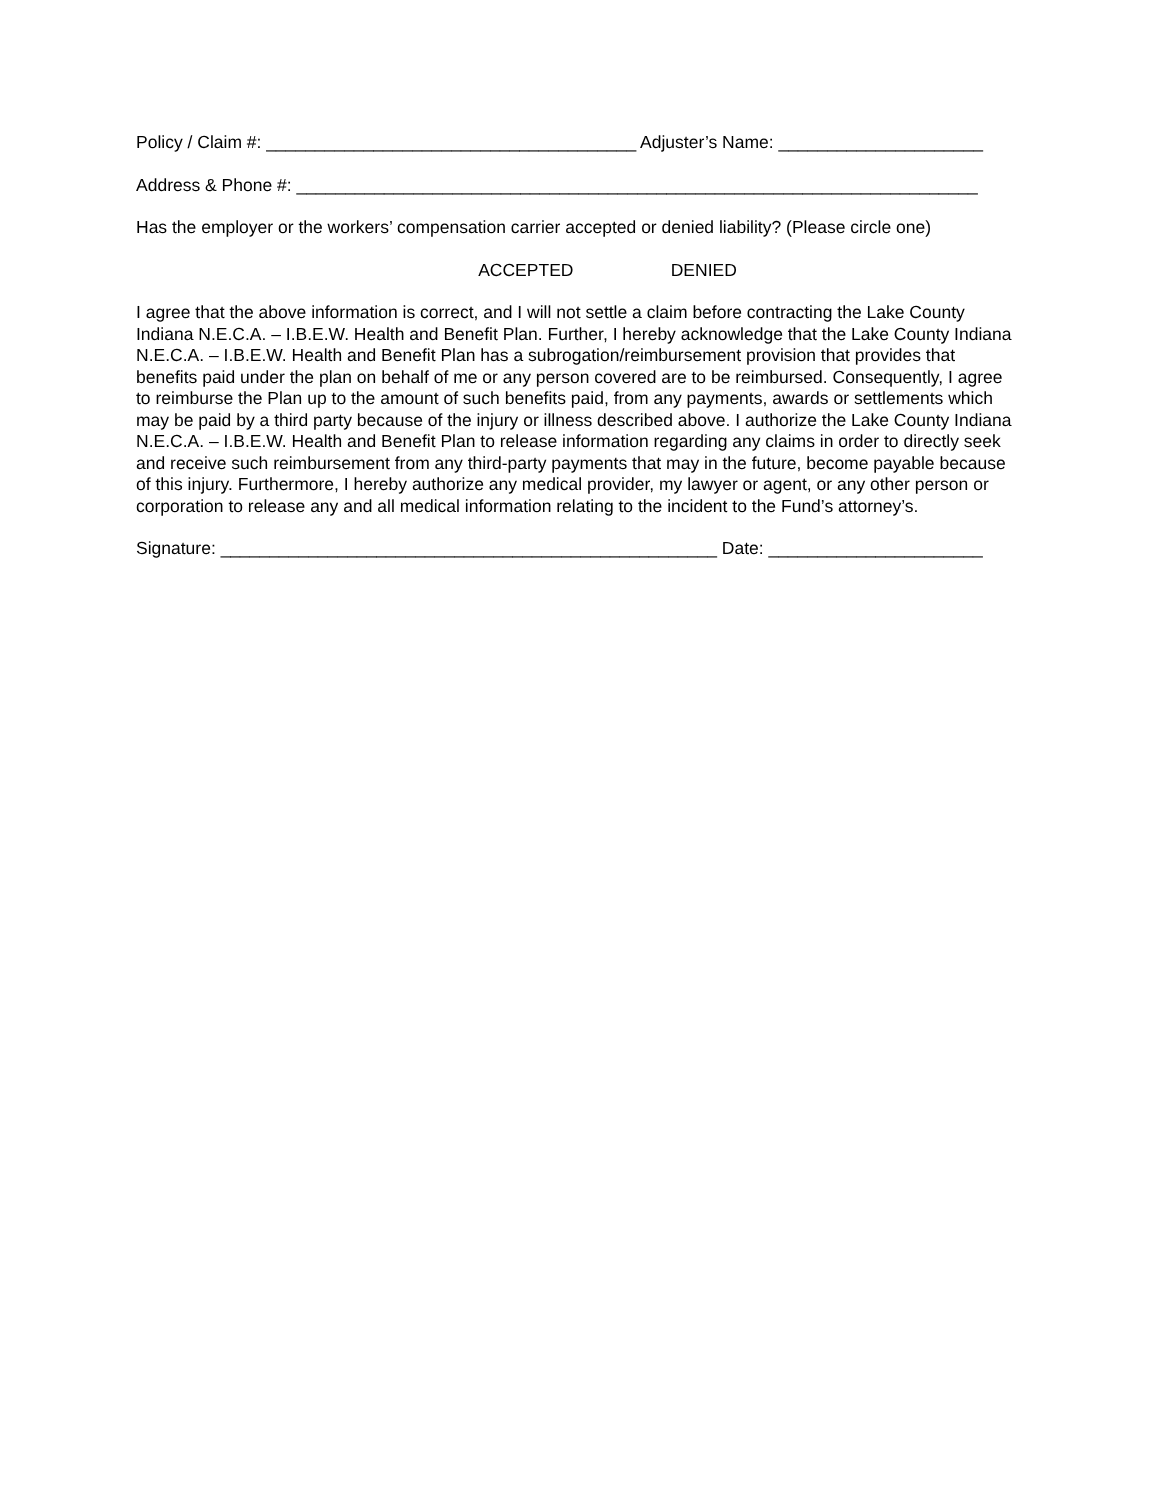Policy / Claim #: ______________________________________ Adjuster’s Name: _____________________
Address & Phone #: ______________________________________________________________________
Has the employer or the workers’ compensation carrier accepted or denied liability? (Please circle one)
ACCEPTED DENIED
I agree that the above information is correct, and I will not settle a claim before contracting the Lake County Indiana N.E.C.A. – I.B.E.W. Health and Benefit Plan. Further, I hereby acknowledge that the Lake County Indiana N.E.C.A. – I.B.E.W. Health and Benefit Plan has a subrogation/reimbursement provision that provides that benefits paid under the plan on behalf of me or any person covered are to be reimbursed. Consequently, I agree to reimburse the Plan up to the amount of such benefits paid, from any payments, awards or settlements which may be paid by a third party because of the injury or illness described above. I authorize the Lake County Indiana N.E.C.A. – I.B.E.W. Health and Benefit Plan to release information regarding any claims in order to directly seek and receive such reimbursement from any third-party payments that may in the future, become payable because of this injury. Furthermore, I hereby authorize any medical provider, my lawyer or agent, or any other person or corporation to release any and all medical information relating to the incident to the Fund’s attorney’s.
Signature: ___________________________________________________ Date: ______________________